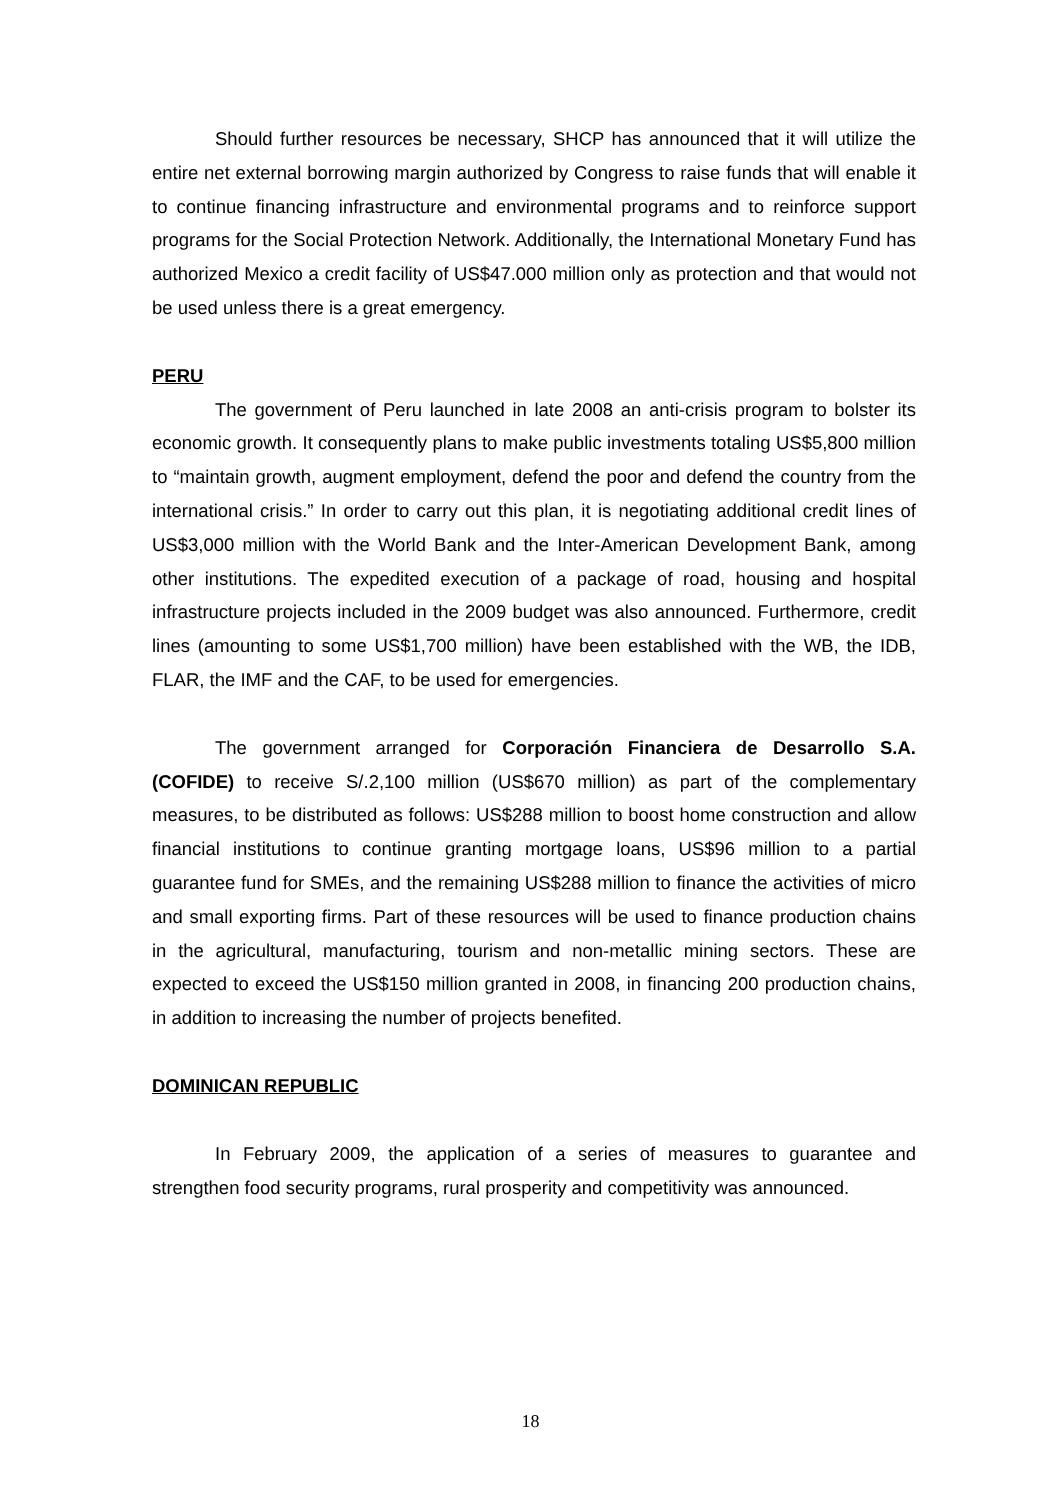Should further resources be necessary, SHCP has announced that it will utilize the entire net external borrowing margin authorized by Congress to raise funds that will enable it to continue financing infrastructure and environmental programs and to reinforce support programs for the Social Protection Network. Additionally, the International Monetary Fund has authorized Mexico a credit facility of US$47.000 million only as protection and that would not be used unless there is a great emergency.
PERU
The government of Peru launched in late 2008 an anti-crisis program to bolster its economic growth. It consequently plans to make public investments totaling US$5,800 million to “maintain growth, augment employment, defend the poor and defend the country from the international crisis.” In order to carry out this plan, it is negotiating additional credit lines of US$3,000 million with the World Bank and the Inter-American Development Bank, among other institutions. The expedited execution of a package of road, housing and hospital infrastructure projects included in the 2009 budget was also announced. Furthermore, credit lines (amounting to some US$1,700 million) have been established with the WB, the IDB, FLAR, the IMF and the CAF, to be used for emergencies.
The government arranged for Corporación Financiera de Desarrollo S.A. (COFIDE) to receive S/.2,100 million (US$670 million) as part of the complementary measures, to be distributed as follows: US$288 million to boost home construction and allow financial institutions to continue granting mortgage loans, US$96 million to a partial guarantee fund for SMEs, and the remaining US$288 million to finance the activities of micro and small exporting firms. Part of these resources will be used to finance production chains in the agricultural, manufacturing, tourism and non-metallic mining sectors. These are expected to exceed the US$150 million granted in 2008, in financing 200 production chains, in addition to increasing the number of projects benefited.
DOMINICAN REPUBLIC
In February 2009, the application of a series of measures to guarantee and strengthen food security programs, rural prosperity and competitivity was announced.
18